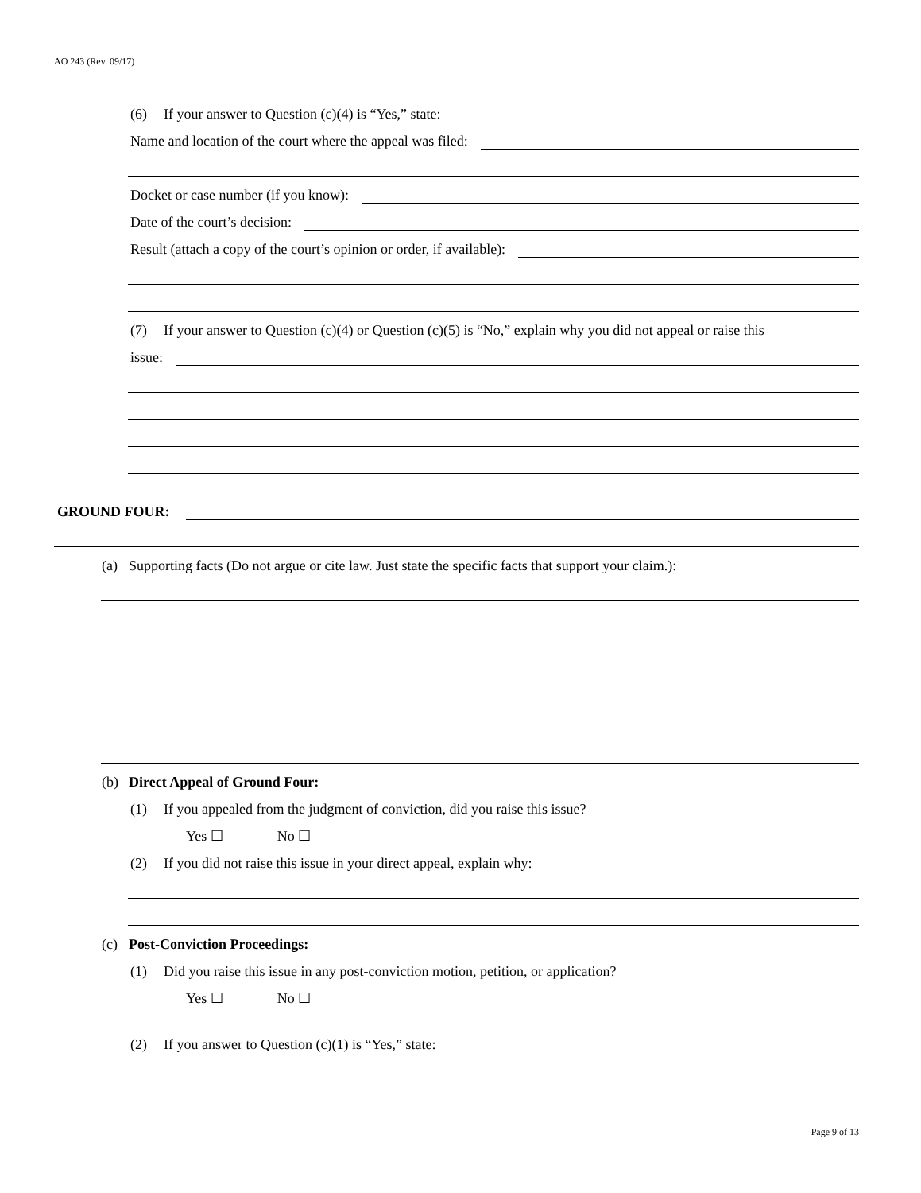AO 243 (Rev. 09/17)
(6) If your answer to Question (c)(4) is “Yes,” state:
Name and location of the court where the appeal was filed:
Docket or case number (if you know):
Date of the court’s decision:
Result (attach a copy of the court’s opinion or order, if available):
(7) If your answer to Question (c)(4) or Question (c)(5) is “No,” explain why you did not appeal or raise this
issue:
GROUND FOUR:
(a) Supporting facts (Do not argue or cite law. Just state the specific facts that support your claim.):
(b) Direct Appeal of Ground Four:
(1) If you appealed from the judgment of conviction, did you raise this issue?
Yes ☐ No ☐
(2) If you did not raise this issue in your direct appeal, explain why:
(c) Post-Conviction Proceedings:
(1) Did you raise this issue in any post-conviction motion, petition, or application?
Yes ☐ No ☐
(2) If you answer to Question (c)(1) is “Yes,” state:
Page 9 of 13